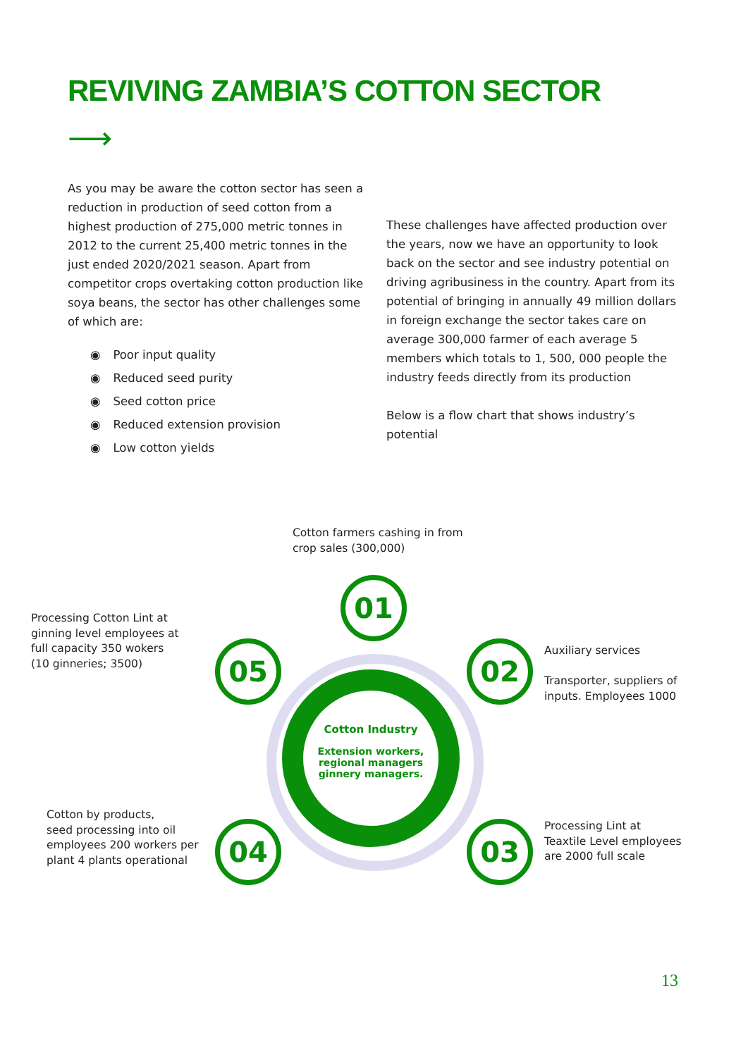REVIVING ZAMBIA’S COTTON SECTOR
⟶
As you may be aware the cotton sector has seen a reduction in production of seed cotton from a highest production of 275,000 metric tonnes in 2012 to the current 25,400 metric tonnes in the just ended 2020/2021 season. Apart from competitor crops overtaking cotton production like soya beans, the sector has other challenges some of which are:
◉ Poor input quality
◉ Reduced seed purity
◉ Seed cotton price
◉ Reduced extension provision
◉ Low cotton yields
These challenges have affected production over the years, now we have an opportunity to look back on the sector and see industry potential on driving agribusiness in the country. Apart from its potential of bringing in annually 49 million dollars in foreign exchange the sector takes care on average 300,000 farmer of each average 5 members which totals to 1, 500, 000 people the industry feeds directly from its production
Below is a flow chart that shows industry’s potential
Cotton farmers cashing in from
crop sales (300,000)
Processing Cotton Lint at
ginning level employees at
full capacity 350 wokers
(10 ginneries; 3500)
Auxiliary services
Transporter, suppliers of
inputs. Employees 1000
Cotton by products,
seed processing into oil
employees 200 workers per
plant 4 plants operational
Processing Lint at
Teaxtile Level employees
are 2000 full scale
Cotton Industry
Extension workers,
regional managers
ginnery managers.
01
02
03
04
05
13